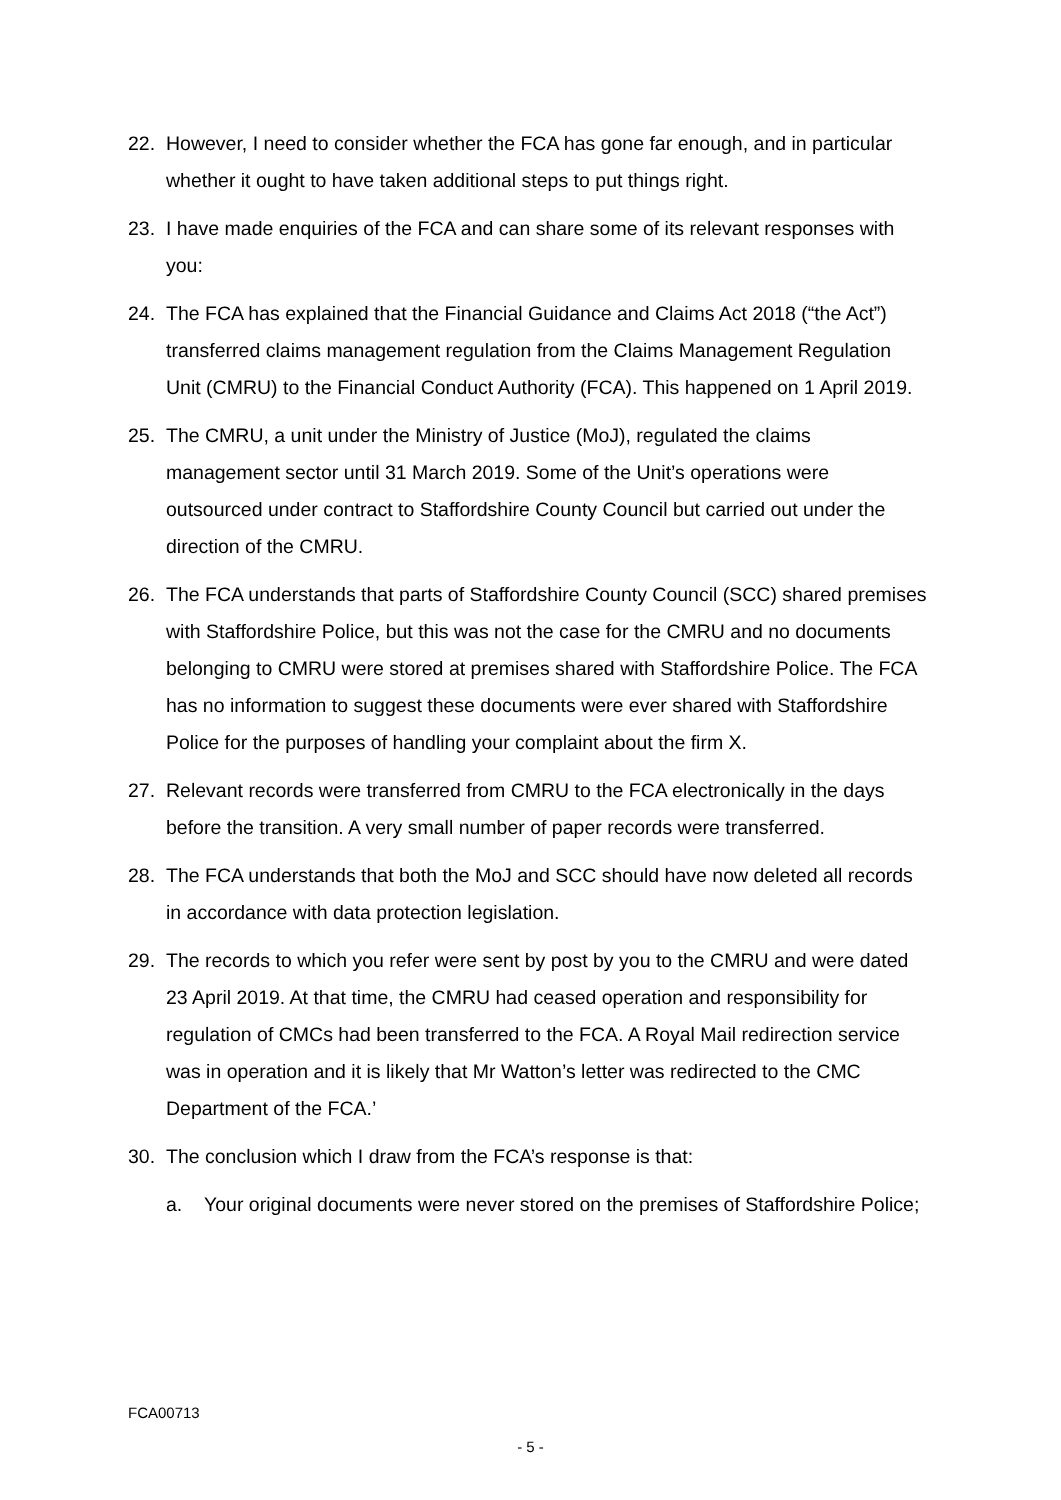22. However, I need to consider whether the FCA has gone far enough, and in particular whether it ought to have taken additional steps to put things right.
23. I have made enquiries of the FCA and can share some of its relevant responses with you:
24. The FCA has explained that the Financial Guidance and Claims Act 2018 (“the Act”) transferred claims management regulation from the Claims Management Regulation Unit (CMRU) to the Financial Conduct Authority (FCA). This happened on 1 April 2019.
25. The CMRU, a unit under the Ministry of Justice (MoJ), regulated the claims management sector until 31 March 2019. Some of the Unit’s operations were outsourced under contract to Staffordshire County Council but carried out under the direction of the CMRU.
26. The FCA understands that parts of Staffordshire County Council (SCC) shared premises with Staffordshire Police, but this was not the case for the CMRU and no documents belonging to CMRU were stored at premises shared with Staffordshire Police. The FCA has no information to suggest these documents were ever shared with Staffordshire Police for the purposes of handling your complaint about the firm X.
27. Relevant records were transferred from CMRU to the FCA electronically in the days before the transition. A very small number of paper records were transferred.
28. The FCA understands that both the MoJ and SCC should have now deleted all records in accordance with data protection legislation.
29. The records to which you refer were sent by post by you to the CMRU and were dated 23 April 2019. At that time, the CMRU had ceased operation and responsibility for regulation of CMCs had been transferred to the FCA. A Royal Mail redirection service was in operation and it is likely that Mr Watton’s letter was redirected to the CMC Department of the FCA.’
30. The conclusion which I draw from the FCA’s response is that:
a. Your original documents were never stored on the premises of Staffordshire Police;
FCA00713
- 5 -